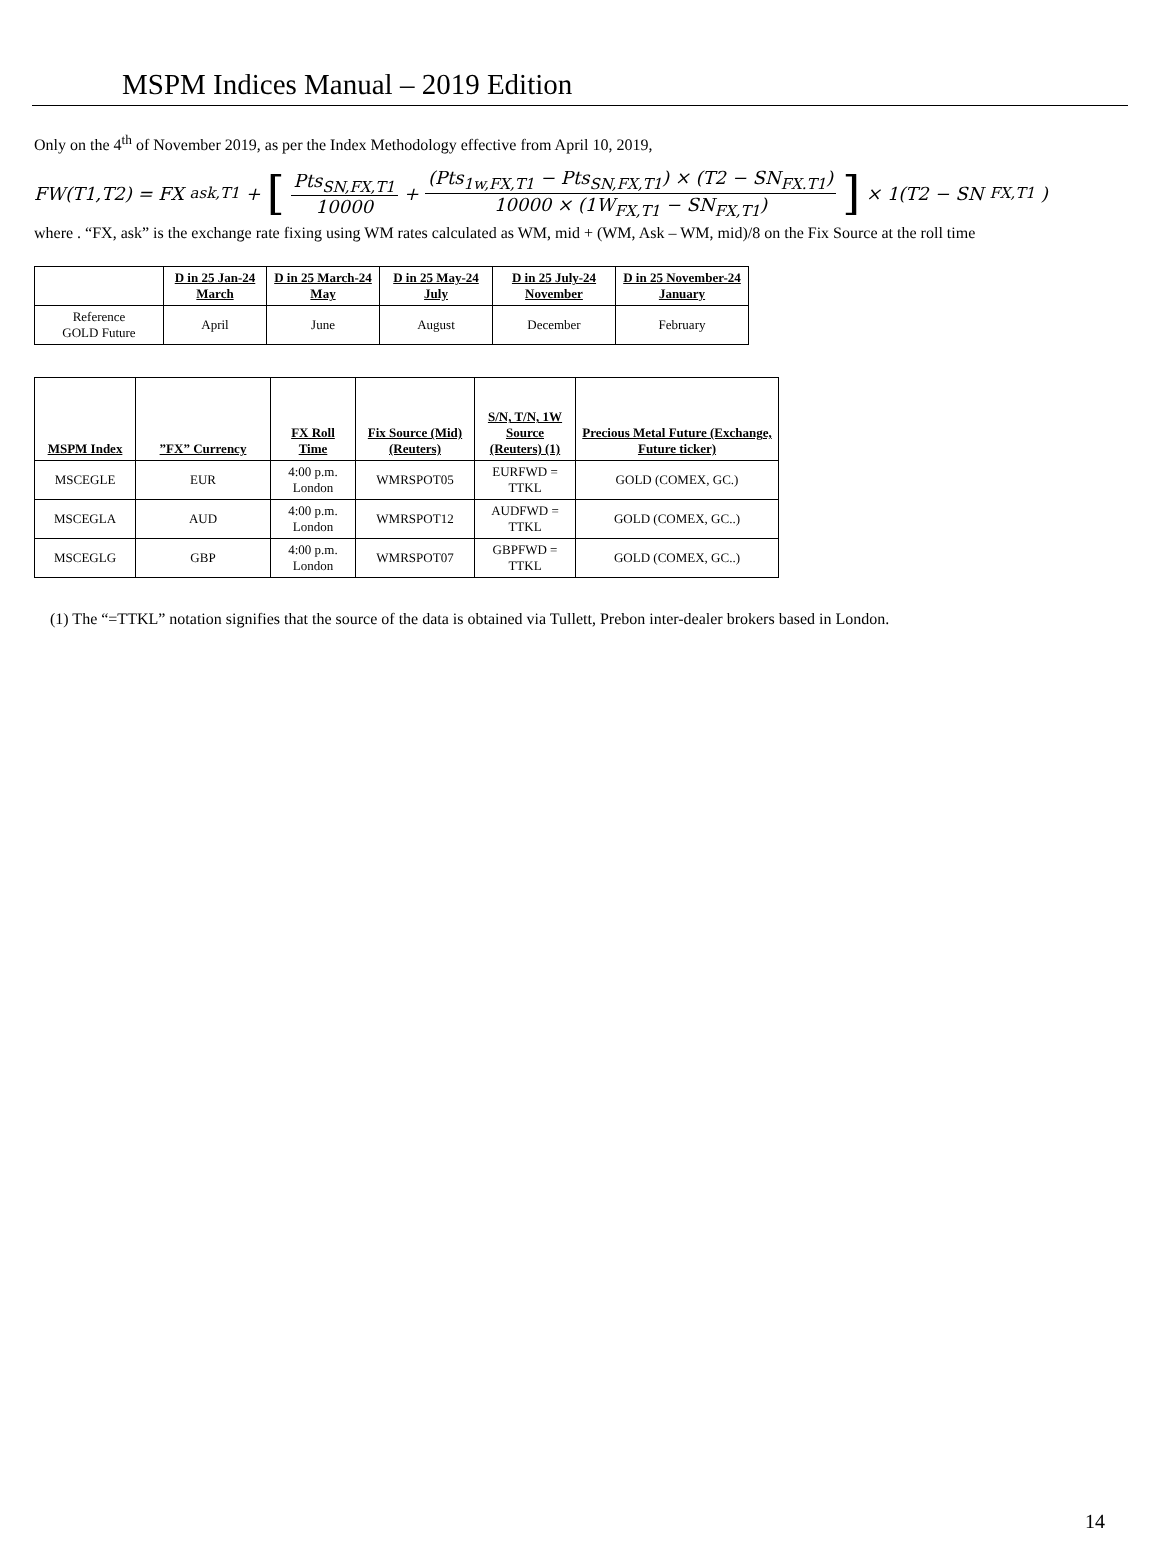MSPM Indices Manual – 2019 Edition
Only on the 4<sup>th</sup> of November 2019, as per the Index Methodology effective from April 10, 2019,
FW(T1,T2) = FX<sub>ask,T1</sub> + [Pts<sub>SN,FX,T1</sub> 10000 + (Pts<sub>1w,FX,T1</sub> − Pts<sub>SN,FX,T1</sub>) × (T2 − SN<sub>FX.T1</sub>) 10000 × (1W<sub>FX,T1</sub> − SN<sub>FX,T1</sub>)] × 1(T2 − SN<sub>FX,T1</sub>)
where . “FX, ask” is the exchange rate fixing using WM rates calculated as WM, mid + (WM, Ask – WM, mid)/8 on the Fix Source at the roll time
| | D in 25 Jan-24 March | D in 25 March-24 May | D in 25 May-24 July | D in 25 July-24 November | D in 25 November-24 January |
| --- | --- | --- | --- | --- | --- |
| Reference GOLD Future | April | June | August | December | February |
| MSPM Index | ”FX” Currency | FX Roll Time | Fix Source (Mid) (Reuters) | S/N, T/N, 1W Source (Reuters) (1) | Precious Metal Future (Exchange, Future ticker) |
| --- | --- | --- | --- | --- | --- |
| MSCEGLE | EUR | 4:00 p.m. London | WMRSPOT05 | EURFWD = TTKL | GOLD (COMEX, GC.) |
| MSCEGLA | AUD | 4:00 p.m. London | WMRSPOT12 | AUDFWD = TTKL | GOLD (COMEX, GC..) |
| MSCEGLG | GBP | 4:00 p.m. London | WMRSPOT07 | GBPFWD = TTKL | GOLD (COMEX, GC..) |
(1) The “=TTKL” notation signifies that the source of the data is obtained via Tullett, Prebon inter-dealer brokers based in London.
14